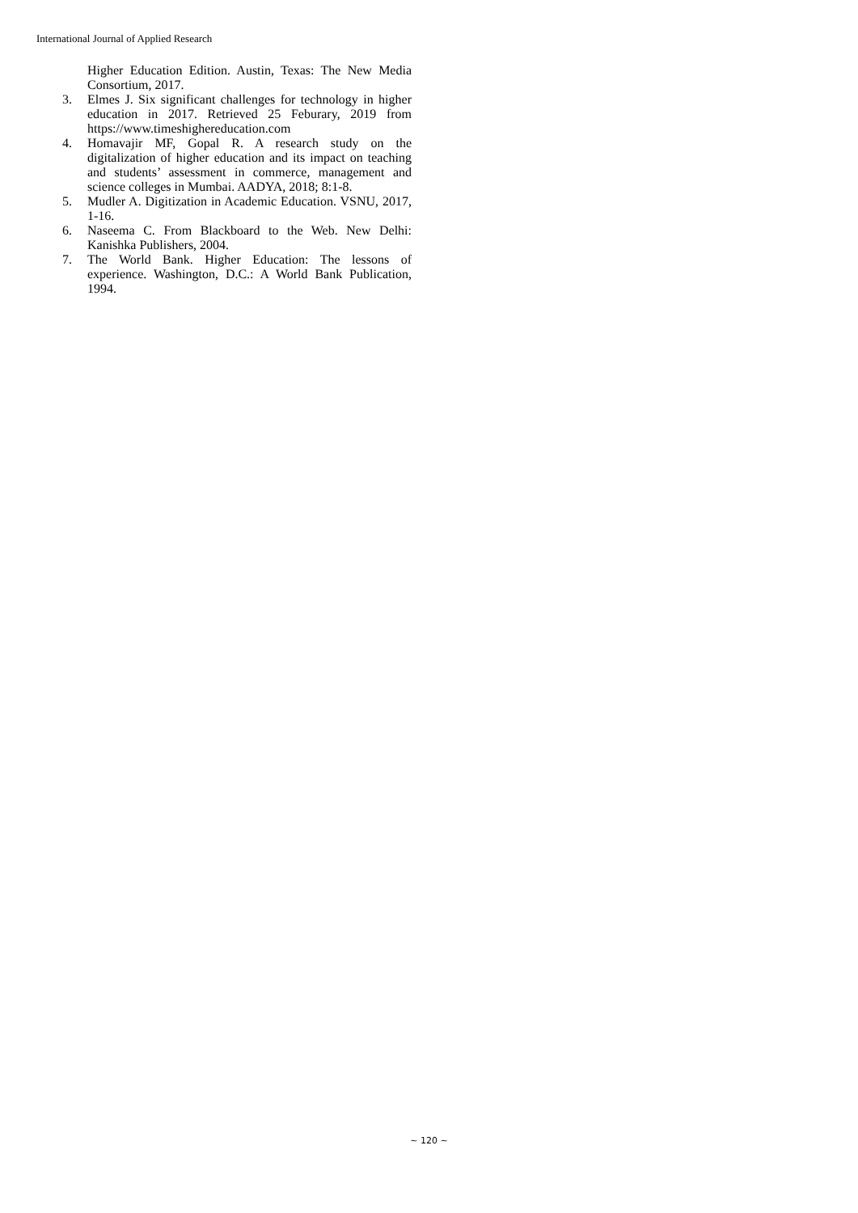International Journal of Applied Research
Higher Education Edition. Austin, Texas: The New Media Consortium, 2017.
3. Elmes J. Six significant challenges for technology in higher education in 2017. Retrieved 25 Feburary, 2019 from https://www.timeshighereducation.com
4. Homavajir MF, Gopal R. A research study on the digitalization of higher education and its impact on teaching and students’ assessment in commerce, management and science colleges in Mumbai. AADYA, 2018; 8:1-8.
5. Mudler A. Digitization in Academic Education. VSNU, 2017, 1-16.
6. Naseema C. From Blackboard to the Web. New Delhi: Kanishka Publishers, 2004.
7. The World Bank. Higher Education: The lessons of experience. Washington, D.C.: A World Bank Publication, 1994.
~ 120 ~